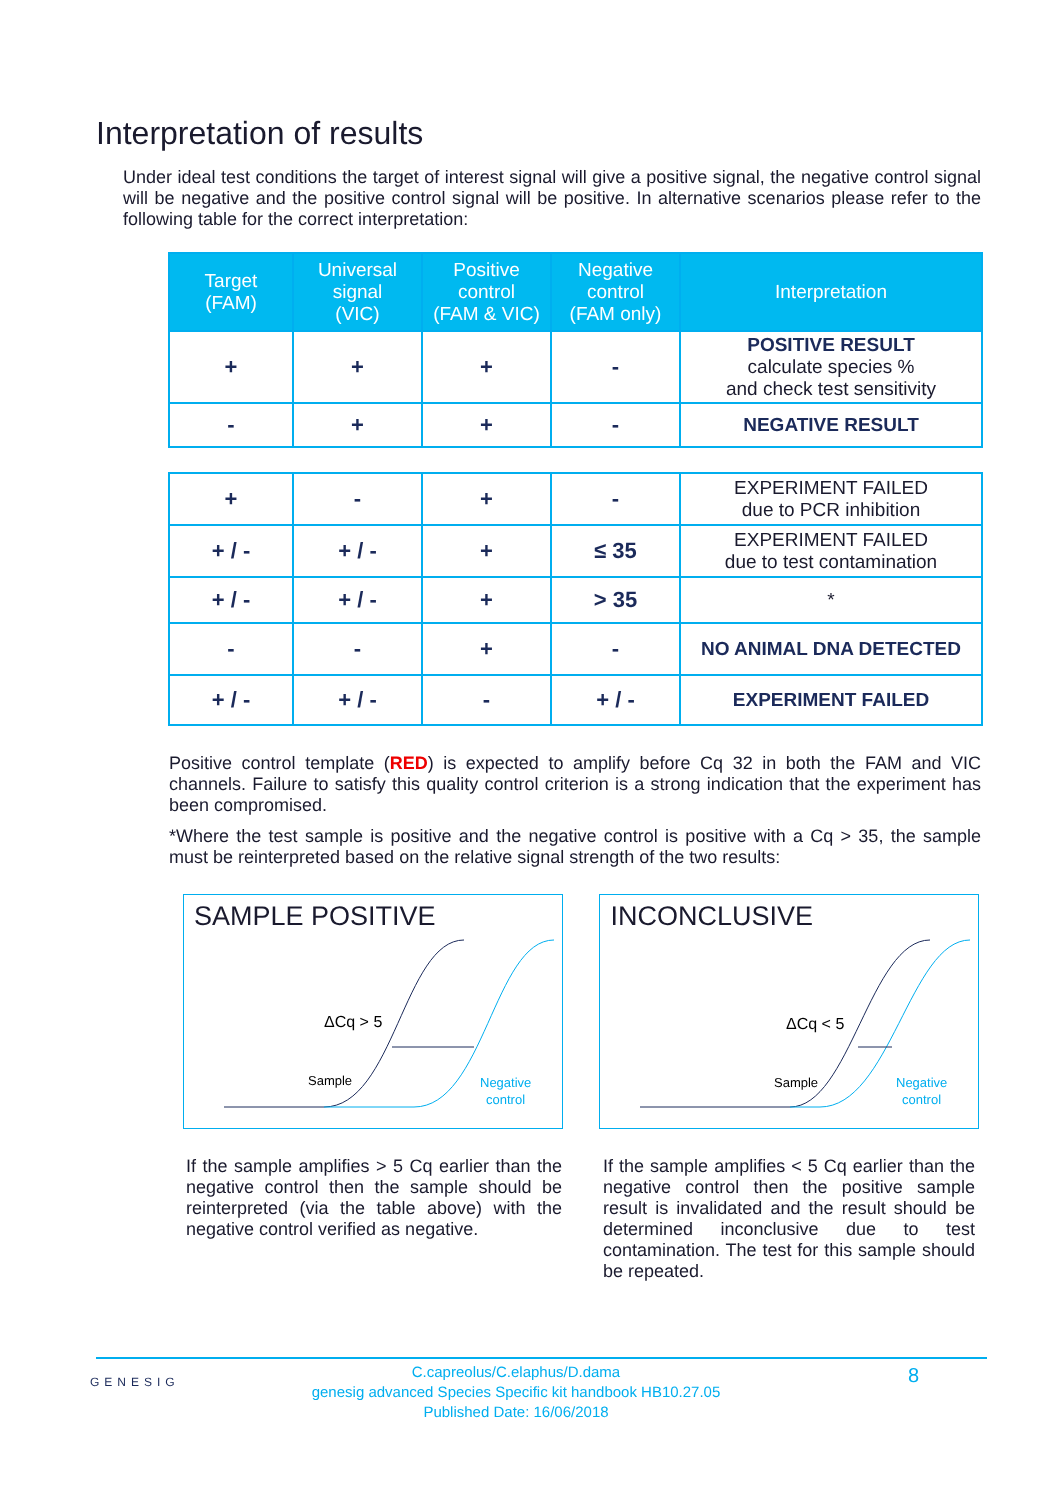Interpretation of results
Under ideal test conditions the target of interest signal will give a positive signal, the negative control signal will be negative and the positive control signal will be positive. In alternative scenarios please refer to the following table for the correct interpretation:
| Target (FAM) | Universal signal (VIC) | Positive control (FAM & VIC) | Negative control (FAM only) | Interpretation |
| --- | --- | --- | --- | --- |
| + | + | + | - | POSITIVE RESULT calculate species % and check test sensitivity |
| - | + | + | - | NEGATIVE RESULT |
| + | - | + | - | EXPERIMENT FAILED due to PCR inhibition |
| + / - | + / - | + | ≤ 35 | EXPERIMENT FAILED due to test contamination |
| + / - | + / - | + | > 35 | * |
| - | - | + | - | NO ANIMAL DNA DETECTED |
| + / - | + / - | - | + / - | EXPERIMENT FAILED |
Positive control template (RED) is expected to amplify before Cq 32 in both the FAM and VIC channels. Failure to satisfy this quality control criterion is a strong indication that the experiment has been compromised.
*Where the test sample is positive and the negative control is positive with a Cq > 35, the sample must be reinterpreted based on the relative signal strength of the two results:
SAMPLE POSITIVE
ΔCq > 5
Sample
Negative
control
INCONCLUSIVE
ΔCq < 5
Sample
Negative
control
If the sample amplifies > 5 Cq earlier than the negative control then the sample should be reinterpreted (via the table above) with the negative control verified as negative.
If the sample amplifies < 5 Cq earlier than the negative control then the positive sample result is invalidated and the result should be determined inconclusive due to test contamination. The test for this sample should be repeated.
GENESIG
C.capreolus/C.elaphus/D.dama
genesig advanced Species Specific kit handbook HB10.27.05
Published Date: 16/06/2018
8